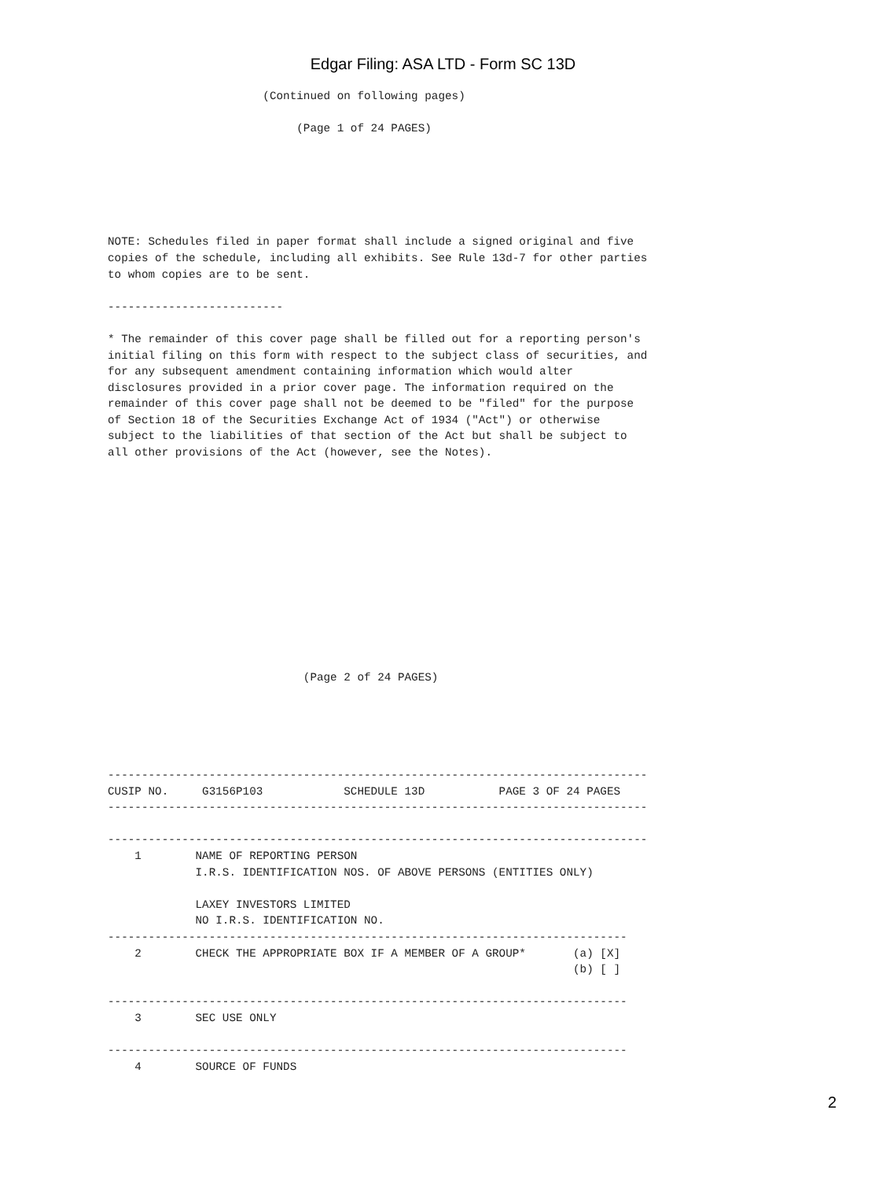Edgar Filing: ASA LTD - Form SC 13D
                       (Continued on following pages)

                            (Page 1 of 24 PAGES)






NOTE: Schedules filed in paper format shall include a signed original and five
copies of the schedule, including all exhibits. See Rule 13d-7 for other parties
to whom copies are to be sent.

--------------------------

* The remainder of this cover page shall be filled out for a reporting person's
initial filing on this form with respect to the subject class of securities, and
for any subsequent amendment containing information which would alter
disclosures provided in a prior cover page. The information required on the
remainder of this cover page shall not be deemed to be "filed" for the purpose
of Section 18 of the Securities Exchange Act of 1934 ("Act") or otherwise
subject to the liabilities of that section of the Act but shall be subject to
all other provisions of the Act (however, see the Notes).
                             (Page 2 of 24 PAGES)
--------------------------------------------------------------------------------
CUSIP NO.     G3156P103            SCHEDULE 13D           PAGE 3 OF 24 PAGES
--------------------------------------------------------------------------------

--------------------------------------------------------------------------------
    1        NAME OF REPORTING PERSON
             I.R.S. IDENTIFICATION NOS. OF ABOVE PERSONS (ENTITIES ONLY)

             LAXEY INVESTORS LIMITED
             NO I.R.S. IDENTIFICATION NO.
-----------------------------------------------------------------------------
    2        CHECK THE APPROPRIATE BOX IF A MEMBER OF A GROUP*       (a) [X]
                                                                     (b) [ ]

-----------------------------------------------------------------------------
    3        SEC USE ONLY

-----------------------------------------------------------------------------
    4        SOURCE OF FUNDS
2